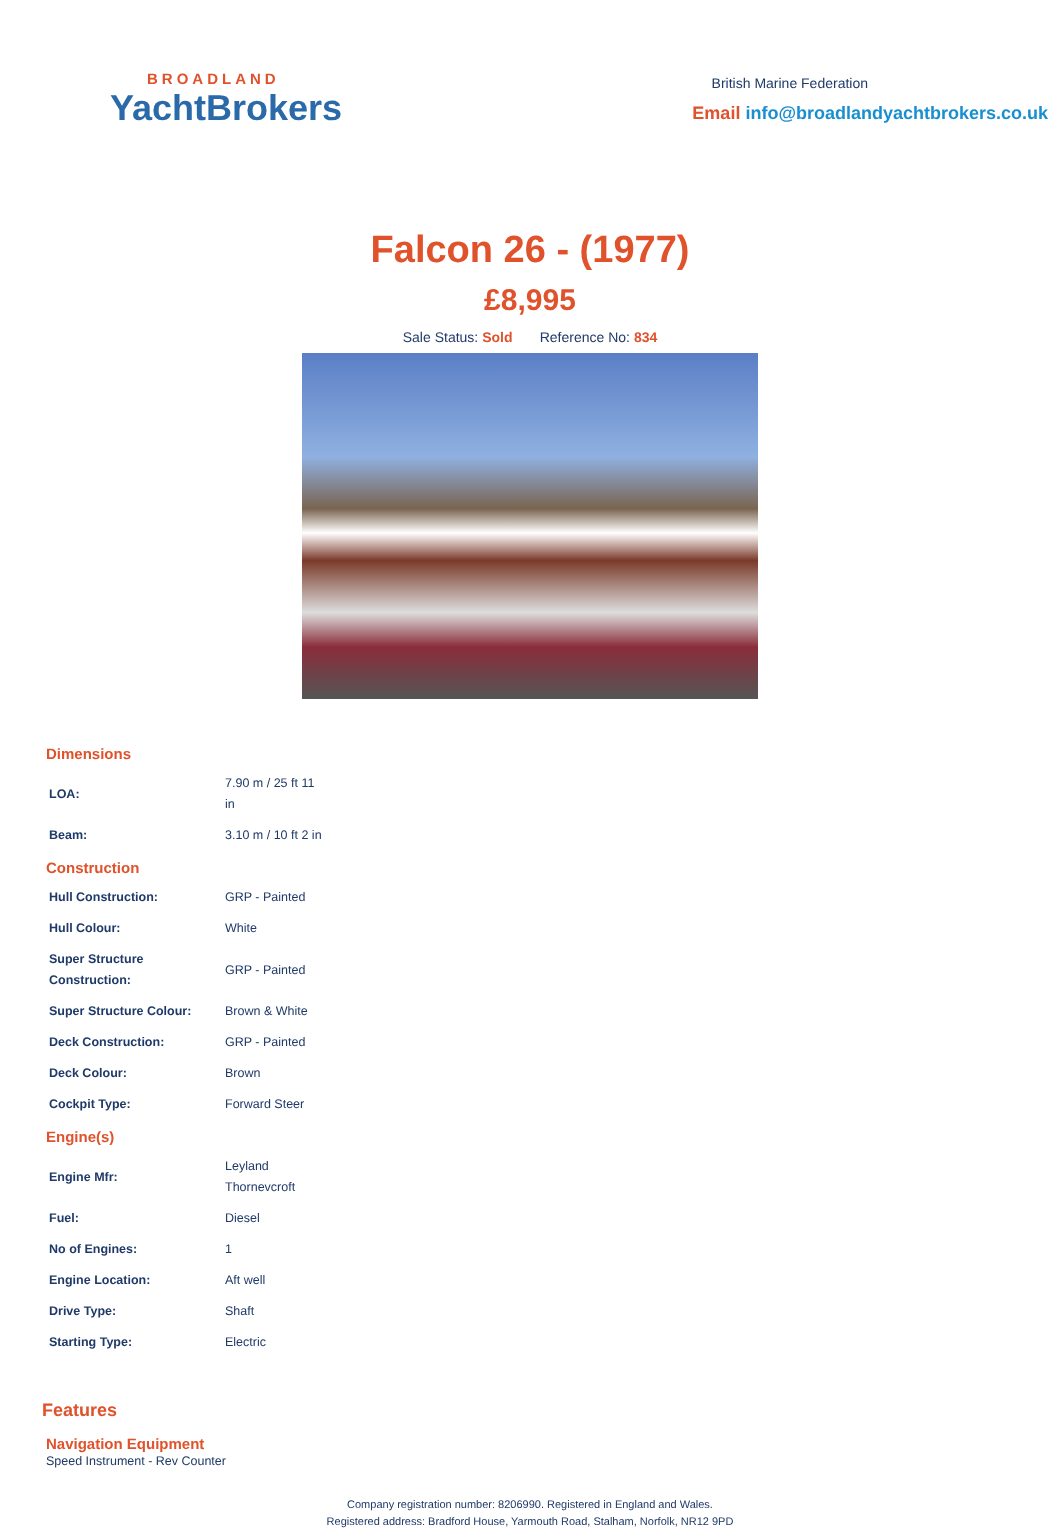BROADLAND
YachtBrokers
British Marine Federation
Email info@broadlandyachtbrokers.co.uk
Falcon 26 - (1977)
£8,995
Sale Status: Sold Reference No: 834
Dimensions
| LOA: | 7.90 m / 25 ft 11 in |
| Beam: | 3.10 m / 10 ft 2 in |
Construction
| Hull Construction: | GRP - Painted |
| Hull Colour: | White |
| Super Structure Construction: | GRP - Painted |
| Super Structure Colour: | Brown & White |
| Deck Construction: | GRP - Painted |
| Deck Colour: | Brown |
| Cockpit Type: | Forward Steer |
Engine(s)
| Engine Mfr: | Leyland Thornevcroft |
| Fuel: | Diesel |
| No of Engines: | 1 |
| Engine Location: | Aft well |
| Drive Type: | Shaft |
| Starting Type: | Electric |
Features
Navigation Equipment
Speed Instrument - Rev Counter
Company registration number: 8206990. Registered in England and Wales.
Registered address: Bradford House, Yarmouth Road, Stalham, Norfolk, NR12 9PD